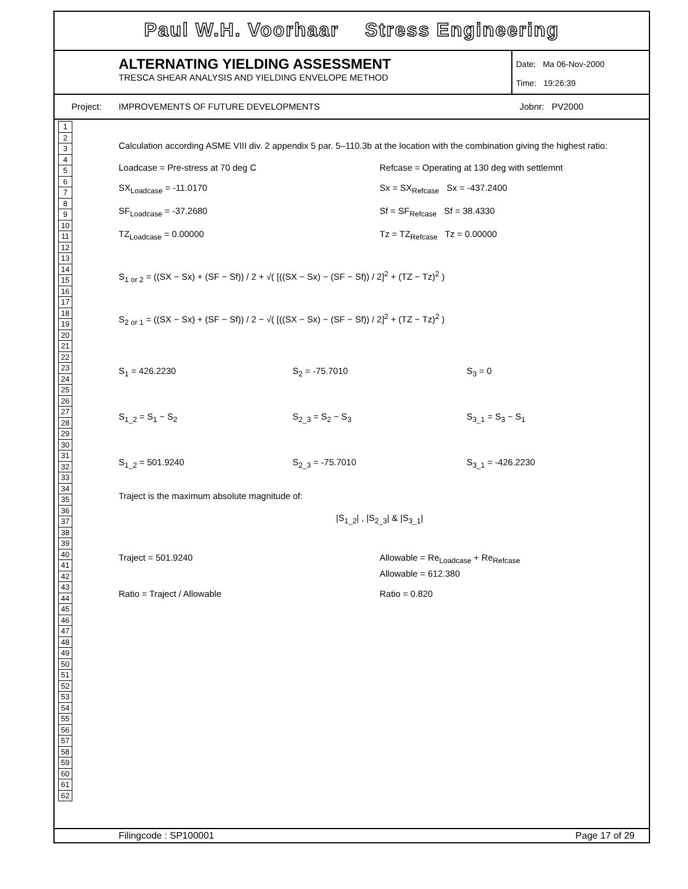Paul W.H. Voorhaar Stress Engineering
ALTERNATING YIELDING ASSESSMENT
TRESCA SHEAR ANALYSIS AND YIELDING ENVELOPE METHOD
Date: Ma 06-Nov-2000
Time: 19:26:39
Project: IMPROVEMENTS OF FUTURE DEVELOPMENTS Jobnr: PV2000
1
2
3
4
5
6
7
8
9
10
11
12
13
14
15
16
17
18
19
20
21
22
23
24
25
26
27
28
29
30
31
32
33
34
35
36
37
38
39
40
41
42
43
44
45
46
47
48
49
50
51
52
53
54
55
56
57
58
59
60
61
62
Calculation according ASME VIII div. 2 appendix 5 par. 5–110.3b at the location with the combination giving the highest ratio:
Loadcase = Pre-stress at 70 deg C
Refcase = Operating at 130 deg with settlemnt
SX<sub>Loadcase</sub> = -11.0170 Sx = SX<sub>Refcase</sub> Sx = -437.2400
SF<sub>Loadcase</sub> = -37.2680 Sf = SF<sub>Refcase</sub> Sf = 38.4330
TZ<sub>Loadcase</sub> = 0.00000 Tz = TZ<sub>Refcase</sub> Tz = 0.00000
S<sub>1 or 2</sub> = ((SX − Sx) + (SF − Sf)) / 2 + √( [((SX − Sx) − (SF − Sf)) / 2]<sup>2</sup> + (TZ − Tz)<sup>2</sup> )
S<sub>2 or 1</sub> = ((SX − Sx) + (SF − Sf)) / 2 − √( [((SX − Sx) − (SF − Sf)) / 2]<sup>2</sup> + (TZ − Tz)<sup>2</sup> )
S<sub>1</sub> = 426.2230 S<sub>2</sub> = -75.7010 S<sub>3</sub> = 0
S<sub>1_2</sub> = S<sub>1</sub> − S<sub>2</sub> S<sub>2_3</sub> = S<sub>2</sub> − S<sub>3</sub> S<sub>3_1</sub> = S<sub>3</sub> − S<sub>1</sub>
S<sub>1_2</sub> = 501.9240 S<sub>2_3</sub> = -75.7010 S<sub>3_1</sub> = -426.2230
Traject is the maximum absolute magnitude of:
|S<sub>1_2</sub>| , |S<sub>2_3</sub>| & |S<sub>3_1</sub>|
Traject = 501.9240 Allowable = Re<sub>Loadcase</sub> + Re<sub>Refcase</sub>
Allowable = 612.380
Ratio = Traject / Allowable Ratio = 0.820
Filingcode : SP100001 Page 17 of 29